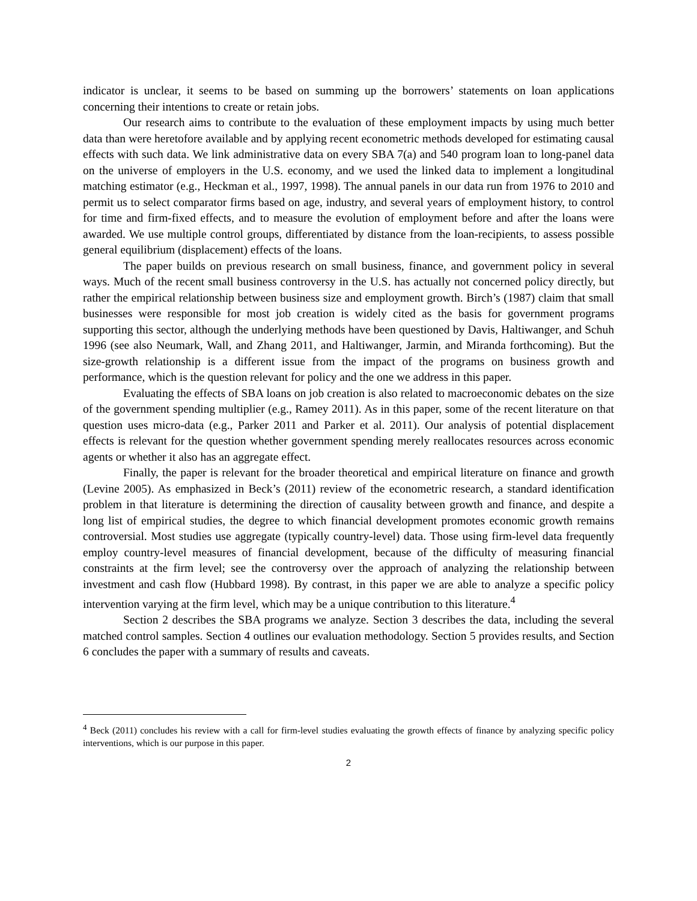indicator is unclear, it seems to be based on summing up the borrowers’ statements on loan applications concerning their intentions to create or retain jobs.
Our research aims to contribute to the evaluation of these employment impacts by using much better data than were heretofore available and by applying recent econometric methods developed for estimating causal effects with such data. We link administrative data on every SBA 7(a) and 540 program loan to long-panel data on the universe of employers in the U.S. economy, and we used the linked data to implement a longitudinal matching estimator (e.g., Heckman et al., 1997, 1998). The annual panels in our data run from 1976 to 2010 and permit us to select comparator firms based on age, industry, and several years of employment history, to control for time and firm-fixed effects, and to measure the evolution of employment before and after the loans were awarded. We use multiple control groups, differentiated by distance from the loan-recipients, to assess possible general equilibrium (displacement) effects of the loans.
The paper builds on previous research on small business, finance, and government policy in several ways. Much of the recent small business controversy in the U.S. has actually not concerned policy directly, but rather the empirical relationship between business size and employment growth. Birch’s (1987) claim that small businesses were responsible for most job creation is widely cited as the basis for government programs supporting this sector, although the underlying methods have been questioned by Davis, Haltiwanger, and Schuh 1996 (see also Neumark, Wall, and Zhang 2011, and Haltiwanger, Jarmin, and Miranda forthcoming). But the size-growth relationship is a different issue from the impact of the programs on business growth and performance, which is the question relevant for policy and the one we address in this paper.
Evaluating the effects of SBA loans on job creation is also related to macroeconomic debates on the size of the government spending multiplier (e.g., Ramey 2011). As in this paper, some of the recent literature on that question uses micro-data (e.g., Parker 2011 and Parker et al. 2011). Our analysis of potential displacement effects is relevant for the question whether government spending merely reallocates resources across economic agents or whether it also has an aggregate effect.
Finally, the paper is relevant for the broader theoretical and empirical literature on finance and growth (Levine 2005). As emphasized in Beck’s (2011) review of the econometric research, a standard identification problem in that literature is determining the direction of causality between growth and finance, and despite a long list of empirical studies, the degree to which financial development promotes economic growth remains controversial. Most studies use aggregate (typically country-level) data. Those using firm-level data frequently employ country-level measures of financial development, because of the difficulty of measuring financial constraints at the firm level; see the controversy over the approach of analyzing the relationship between investment and cash flow (Hubbard 1998). By contrast, in this paper we are able to analyze a specific policy intervention varying at the firm level, which may be a unique contribution to this literature.<sup>4</sup>
Section 2 describes the SBA programs we analyze. Section 3 describes the data, including the several matched control samples. Section 4 outlines our evaluation methodology. Section 5 provides results, and Section 6 concludes the paper with a summary of results and caveats.
<sup>4</sup> Beck (2011) concludes his review with a call for firm-level studies evaluating the growth effects of finance by analyzing specific policy interventions, which is our purpose in this paper.
2